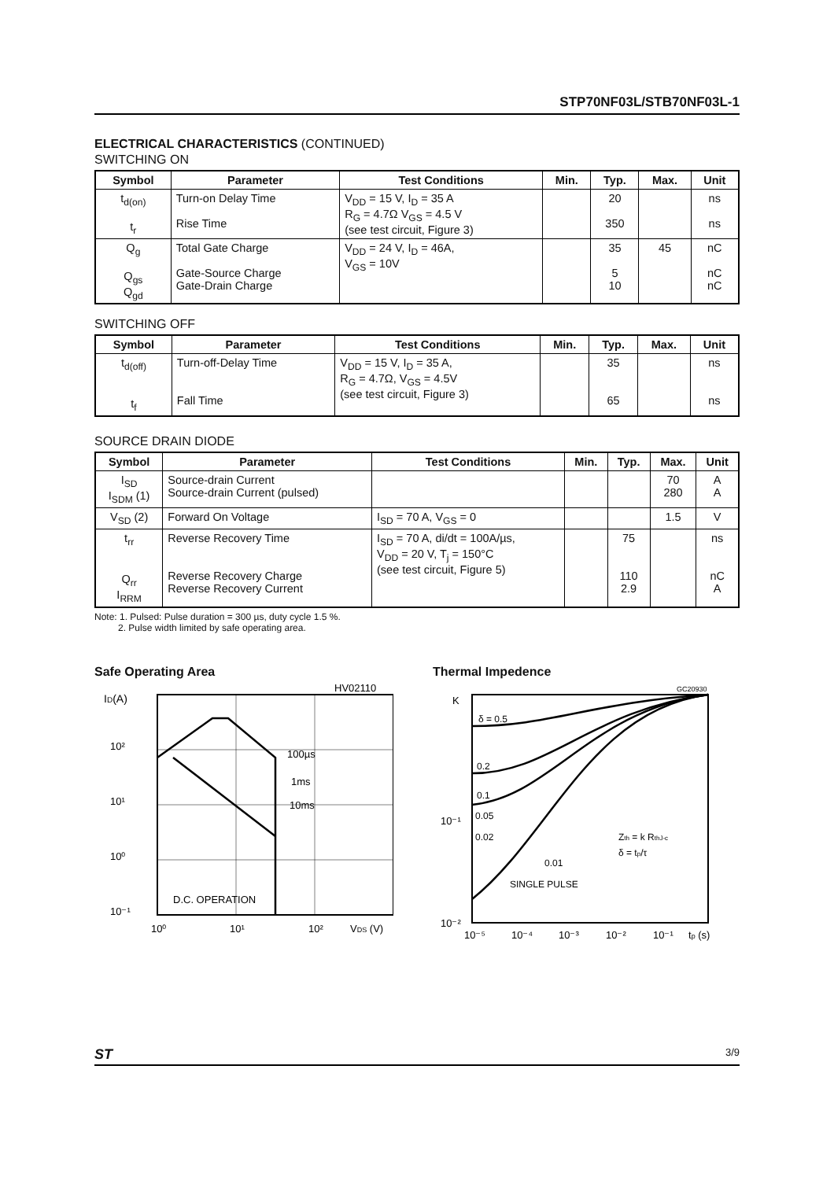STP70NF03L/STB70NF03L-1
ELECTRICAL CHARACTERISTICS (CONTINUED)
SWITCHING ON
| Symbol | Parameter | Test Conditions | Min. | Typ. | Max. | Unit |
| --- | --- | --- | --- | --- | --- | --- |
| t<sub>d(on)</sub> t<sub>r</sub> | Turn-on Delay Time Rise Time | V<sub>DD</sub> = 15 V, I<sub>D</sub> = 35 A R<sub>G</sub> = 4.7Ω V<sub>GS</sub> = 4.5 V (see test circuit, Figure 3) | | 20 350 | | ns ns |
| Q<sub>g</sub> Q<sub>gs</sub> Q<sub>gd</sub> | Total Gate Charge Gate-Source Charge Gate-Drain Charge | V<sub>DD</sub> = 24 V, I<sub>D</sub> = 46A, V<sub>GS</sub> = 10V | | 35 5 10 | 45 | nC nC nC |
SWITCHING OFF
| Symbol | Parameter | Test Conditions | Min. | Typ. | Max. | Unit |
| --- | --- | --- | --- | --- | --- | --- |
| t<sub>d(off)</sub> t<sub>f</sub> | Turn-off-Delay Time Fall Time | V<sub>DD</sub> = 15 V, I<sub>D</sub> = 35 A, R<sub>G</sub> = 4.7Ω, V<sub>GS</sub> = 4.5V (see test circuit, Figure 3) | | 35 65 | | ns ns |
SOURCE DRAIN DIODE
| Symbol | Parameter | Test Conditions | Min. | Typ. | Max. | Unit |
| --- | --- | --- | --- | --- | --- | --- |
| I<sub>SD</sub> I<sub>SDM</sub> (1) | Source-drain Current Source-drain Current (pulsed) | | | | 70 280 | A A |
| V<sub>SD</sub> (2) | Forward On Voltage | I<sub>SD</sub> = 70 A, V<sub>GS</sub> = 0 | | | 1.5 | V |
| t<sub>rr</sub> Q<sub>rr</sub> I<sub>RRM</sub> | Reverse Recovery Time Reverse Recovery Charge Reverse Recovery Current | I<sub>SD</sub> = 70 A, di/dt = 100A/µs, V<sub>DD</sub> = 20 V, T<sub>j</sub> = 150°C (see test circuit, Figure 5) | | 75 110 2.9 | | ns nC A |
Note: 1. Pulsed: Pulse duration = 300 µs, duty cycle 1.5 %.
2. Pulse width limited by safe operating area.
Safe Operating Area
HV02110
ID(A)
10²
10¹
10⁰
10⁻¹
100µs
1ms
10ms
D.C. OPERATION
10⁰
10¹
10²
VDS (V)
Thermal Impedence
GC20930
K
δ = 0.5
0.2
0.1
0.05
0.02
0.01
SINGLE PULSE
Zth = k RthJ-c
δ = tp/τ
10⁻¹
10⁻²
10⁻⁵
10⁻⁴
10⁻³
10⁻²
10⁻¹
tp (s)
ST 3/9